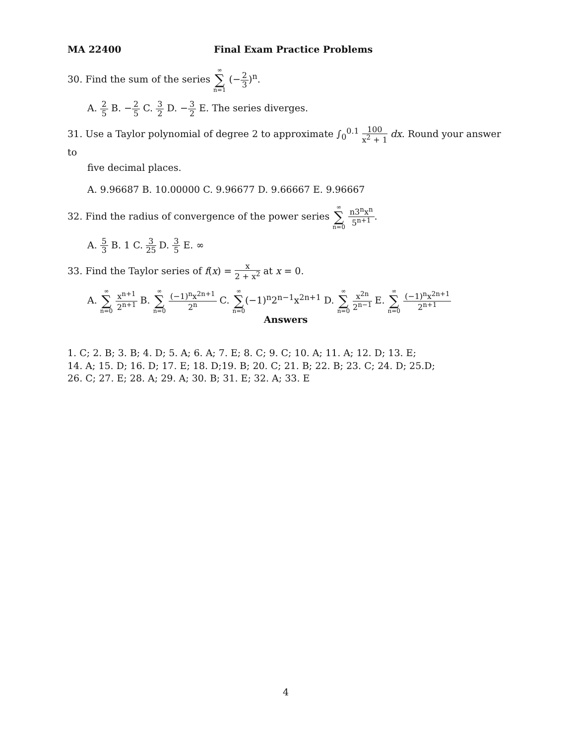MA 22400 Final Exam Practice Problems
30. Find the sum of the series ∞ ∑ n=1 (−2 3)<sup>n</sup>.
A. 2 5 B. −2 5 C. 3 2 D. −3 2 E. The series diverges.
31. Use a Taylor polynomial of degree 2 to approximate ∫<sub>0</sub><sup>0.1</sup> 100 x<sup>2</sup> + 1 dx. Round your answer to
five decimal places.
A. 9.96687 B. 10.00000 C. 9.96677 D. 9.66667 E. 9.96667
32. Find the radius of convergence of the power series ∞ ∑ n=0 n3<sup>n</sup>x<sup>n</sup> 5<sup>n+1</sup>.
A. 5 3 B. 1 C. 3 25 D. 3 5 E. ∞
33. Find the Taylor series of f(x) = x 2 + x<sup>2</sup> at x = 0.
A. ∞ ∑ n=0 x<sup>n+1</sup> 2<sup>n+1</sup> B. ∞ ∑ n=0 (−1)<sup>n</sup>x<sup>2n+1</sup> 2<sup>n</sup> C. ∞ ∑ n=0(−1)<sup>n</sup>2<sup>n−1</sup>x<sup>2n+1</sup> D. ∞ ∑ n=0 x<sup>2n</sup> 2<sup>n−1</sup> E. ∞ ∑ n=0 (−1)<sup>n</sup>x<sup>2n+1</sup> 2<sup>n+1</sup>
Answers
1. C; 2. B; 3. B; 4. D; 5. A; 6. A; 7. E; 8. C; 9. C; 10. A; 11. A; 12. D; 13. E;
14. A; 15. D; 16. D; 17. E; 18. D;19. B; 20. C; 21. B; 22. B; 23. C; 24. D; 25.D;
26. C; 27. E; 28. A; 29. A; 30. B; 31. E; 32. A; 33. E
4